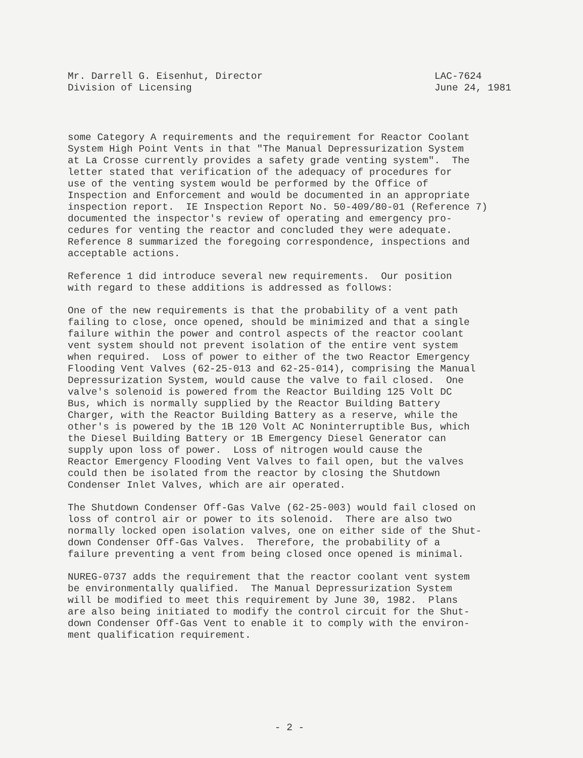Mr. Darrell G. Eisenhut, Director
Division of Licensing
LAC-7624
June 24, 1981
some Category A requirements and the requirement for Reactor Coolant System High Point Vents in that "The Manual Depressurization System at La Crosse currently provides a safety grade venting system". The letter stated that verification of the adequacy of procedures for use of the venting system would be performed by the Office of Inspection and Enforcement and would be documented in an appropriate inspection report. IE Inspection Report No. 50-409/80-01 (Reference 7) documented the inspector's review of operating and emergency pro- cedures for venting the reactor and concluded they were adequate. Reference 8 summarized the foregoing correspondence, inspections and acceptable actions.
Reference 1 did introduce several new requirements. Our position with regard to these additions is addressed as follows:
One of the new requirements is that the probability of a vent path failing to close, once opened, should be minimized and that a single failure within the power and control aspects of the reactor coolant vent system should not prevent isolation of the entire vent system when required. Loss of power to either of the two Reactor Emergency Flooding Vent Valves (62-25-013 and 62-25-014), comprising the Manual Depressurization System, would cause the valve to fail closed. One valve's solenoid is powered from the Reactor Building 125 Volt DC Bus, which is normally supplied by the Reactor Building Battery Charger, with the Reactor Building Battery as a reserve, while the other's is powered by the 1B 120 Volt AC Noninterruptible Bus, which the Diesel Building Battery or 1B Emergency Diesel Generator can supply upon loss of power. Loss of nitrogen would cause the Reactor Emergency Flooding Vent Valves to fail open, but the valves could then be isolated from the reactor by closing the Shutdown Condenser Inlet Valves, which are air operated.
The Shutdown Condenser Off-Gas Valve (62-25-003) would fail closed on loss of control air or power to its solenoid. There are also two normally locked open isolation valves, one on either side of the Shut- down Condenser Off-Gas Valves. Therefore, the probability of a failure preventing a vent from being closed once opened is minimal.
NUREG-0737 adds the requirement that the reactor coolant vent system be environmentally qualified. The Manual Depressurization System will be modified to meet this requirement by June 30, 1982. Plans are also being initiated to modify the control circuit for the Shut- down Condenser Off-Gas Vent to enable it to comply with the environ- ment qualification requirement.
- 2 -